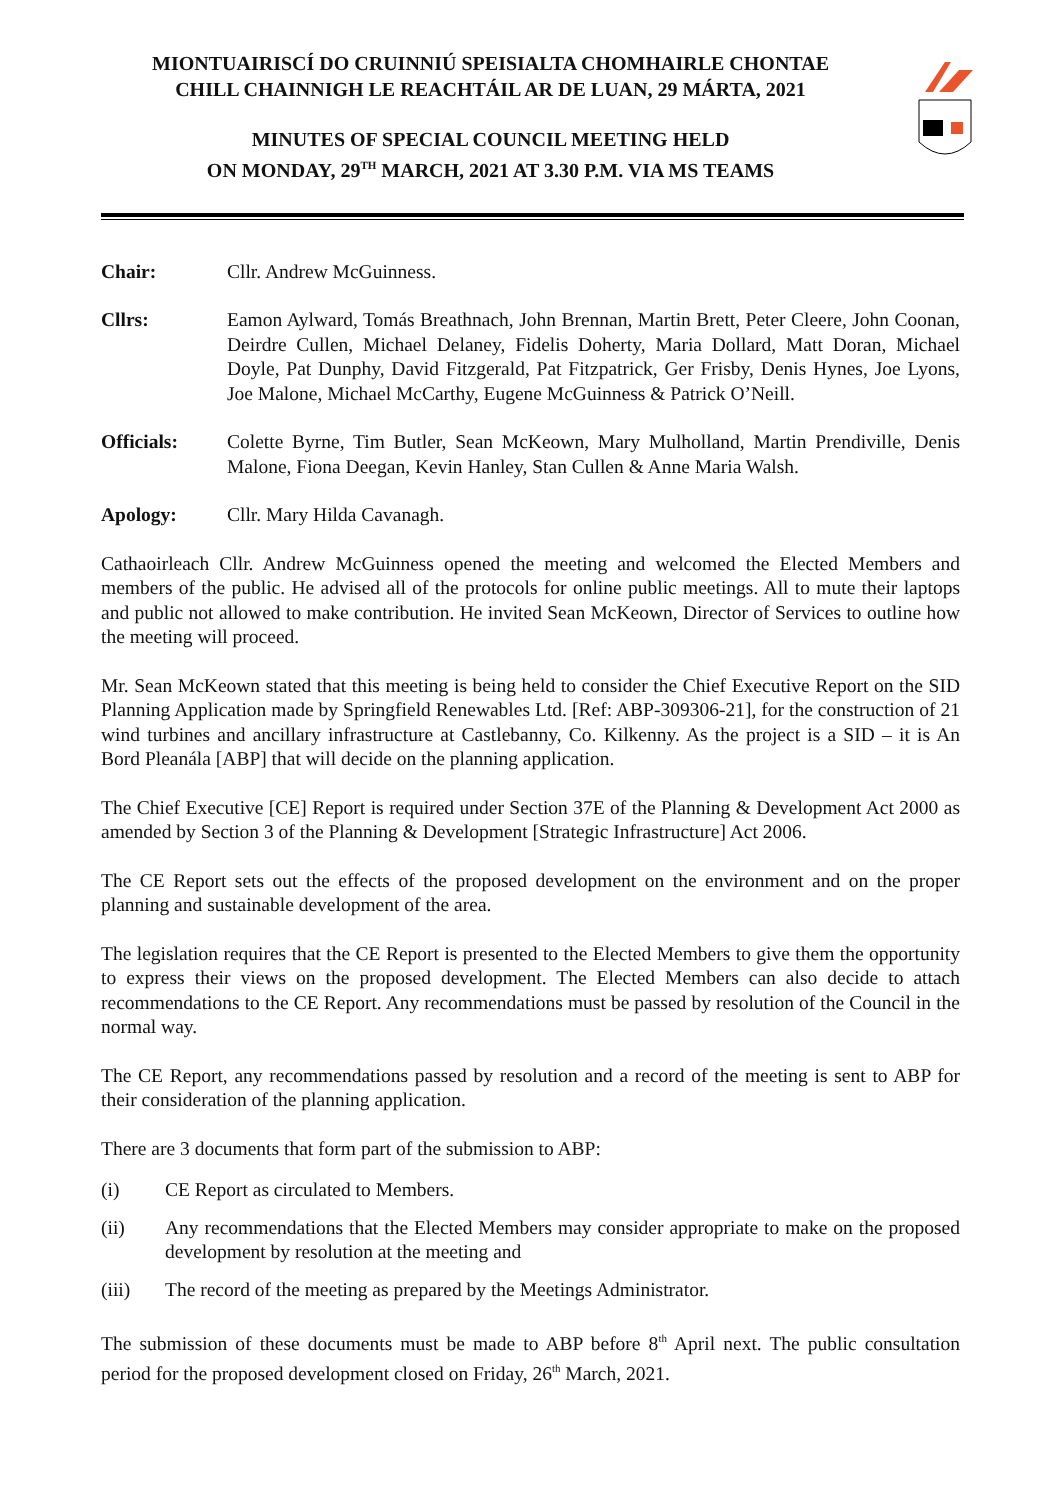MIONTUAIRISCÍ DO CRUINNIÚ SPEISIALTA CHOMHAIRLE CHONTAE
CHILL CHAINNIGH LE REACHTÁIL AR DE LUAN, 29 MÁRTA, 2021
MINUTES OF SPECIAL COUNCIL MEETING HELD
ON MONDAY, 29<sup>TH</sup> MARCH, 2021 AT 3.30 P.M. VIA MS TEAMS
Chair: Cllr. Andrew McGuinness.
Cllrs: Eamon Aylward, Tomás Breathnach, John Brennan, Martin Brett, Peter Cleere, John Coonan, Deirdre Cullen, Michael Delaney, Fidelis Doherty, Maria Dollard, Matt Doran, Michael Doyle, Pat Dunphy, David Fitzgerald, Pat Fitzpatrick, Ger Frisby, Denis Hynes, Joe Lyons, Joe Malone, Michael McCarthy, Eugene McGuinness & Patrick O’Neill.
Officials: Colette Byrne, Tim Butler, Sean McKeown, Mary Mulholland, Martin Prendiville, Denis Malone, Fiona Deegan, Kevin Hanley, Stan Cullen & Anne Maria Walsh.
Apology: Cllr. Mary Hilda Cavanagh.
Cathaoirleach Cllr. Andrew McGuinness opened the meeting and welcomed the Elected Members and members of the public. He advised all of the protocols for online public meetings. All to mute their laptops and public not allowed to make contribution. He invited Sean McKeown, Director of Services to outline how the meeting will proceed.
Mr. Sean McKeown stated that this meeting is being held to consider the Chief Executive Report on the SID Planning Application made by Springfield Renewables Ltd. [Ref: ABP-309306-21], for the construction of 21 wind turbines and ancillary infrastructure at Castlebanny, Co. Kilkenny. As the project is a SID – it is An Bord Pleanála [ABP] that will decide on the planning application.
The Chief Executive [CE] Report is required under Section 37E of the Planning & Development Act 2000 as amended by Section 3 of the Planning & Development [Strategic Infrastructure] Act 2006.
The CE Report sets out the effects of the proposed development on the environment and on the proper planning and sustainable development of the area.
The legislation requires that the CE Report is presented to the Elected Members to give them the opportunity to express their views on the proposed development. The Elected Members can also decide to attach recommendations to the CE Report. Any recommendations must be passed by resolution of the Council in the normal way.
The CE Report, any recommendations passed by resolution and a record of the meeting is sent to ABP for their consideration of the planning application.
There are 3 documents that form part of the submission to ABP:
(i) CE Report as circulated to Members.
(ii) Any recommendations that the Elected Members may consider appropriate to make on the proposed development by resolution at the meeting and
(iii) The record of the meeting as prepared by the Meetings Administrator.
The submission of these documents must be made to ABP before 8<sup>th</sup> April next. The public consultation period for the proposed development closed on Friday, 26<sup>th</sup> March, 2021.